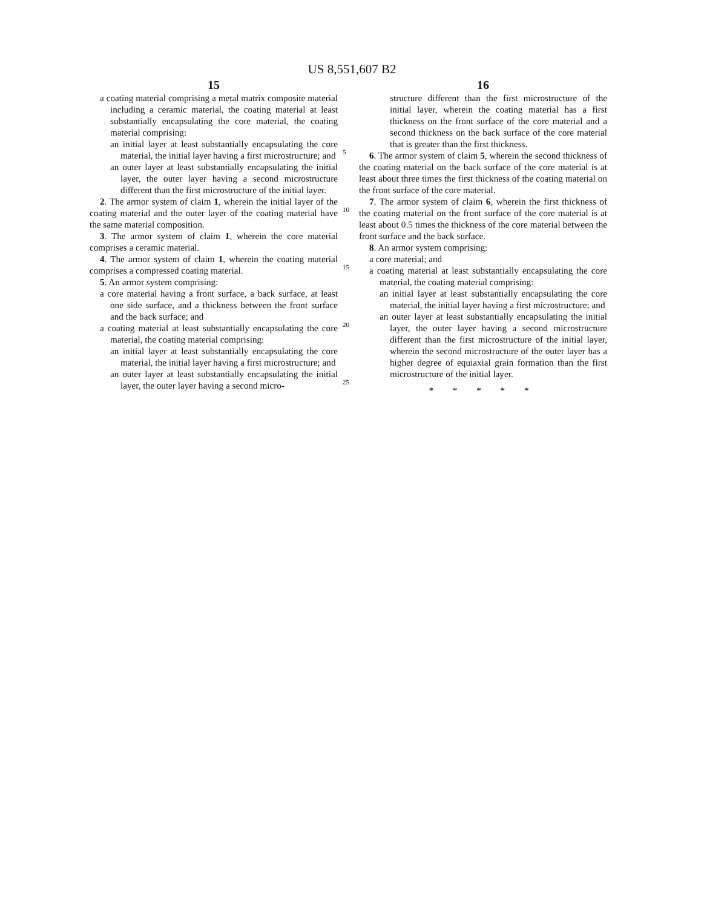US 8,551,607 B2
15
a coating material comprising a metal matrix composite material including a ceramic material, the coating material at least substantially encapsulating the core material, the coating material comprising:
an initial layer at least substantially encapsulating the core material, the initial layer having a first microstructure; and
an outer layer at least substantially encapsulating the initial layer, the outer layer having a second microstructure different than the first microstructure of the initial layer.
2. The armor system of claim 1, wherein the initial layer of the coating material and the outer layer of the coating material have the same material composition.
3. The armor system of claim 1, wherein the core material comprises a ceramic material.
4. The armor system of claim 1, wherein the coating material comprises a compressed coating material.
5. An armor system comprising:
a core material having a front surface, a back surface, at least one side surface, and a thickness between the front surface and the back surface; and
a coating material at least substantially encapsulating the core material, the coating material comprising:
an initial layer at least substantially encapsulating the core material, the initial layer having a first microstructure; and
an outer layer at least substantially encapsulating the initial layer, the outer layer having a second micro-
5
10
15
20
25
16
structure different than the first microstructure of the initial layer, wherein the coating material has a first thickness on the front surface of the core material and a second thickness on the back surface of the core material that is greater than the first thickness.
6. The armor system of claim 5, wherein the second thickness of the coating material on the back surface of the core material is at least about three times the first thickness of the coating material on the front surface of the core material.
7. The armor system of claim 6, wherein the first thickness of the coating material on the front surface of the core material is at least about 0.5 times the thickness of the core material between the front surface and the back surface.
8. An armor system comprising:
a core material; and
a coating material at least substantially encapsulating the core material, the coating material comprising:
an initial layer at least substantially encapsulating the core material, the initial layer having a first microstructure; and
an outer layer at least substantially encapsulating the initial layer, the outer layer having a second microstructure different than the first microstructure of the initial layer, wherein the second microstructure of the outer layer has a higher degree of equiaxial grain formation than the first microstructure of the initial layer.
* * * * *